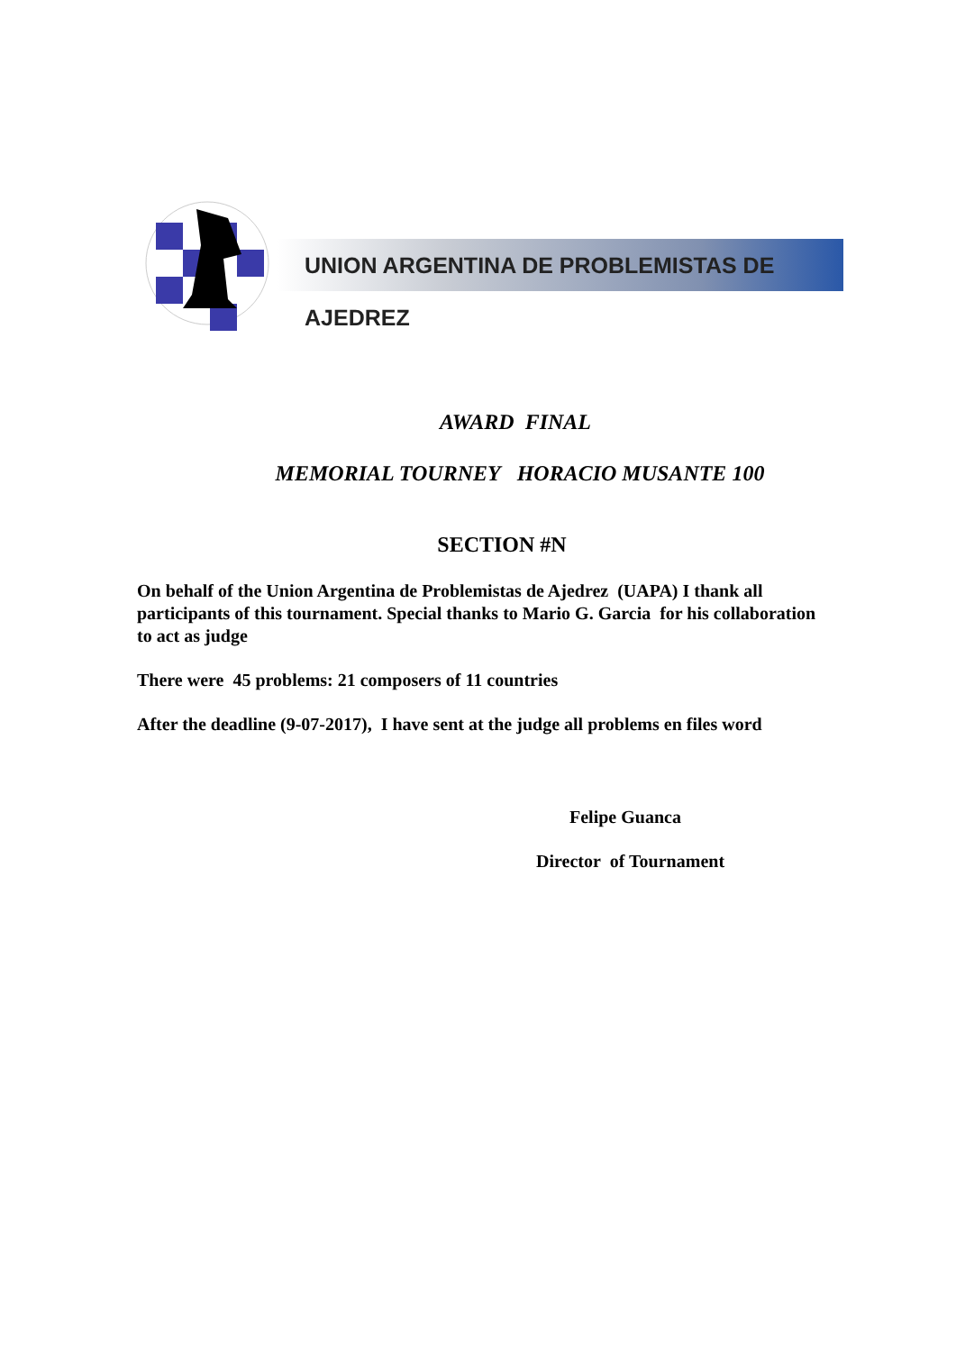UNION ARGENTINA DE PROBLEMISTAS DE AJEDREZ
AWARD FINAL
MEMORIAL TOURNEY HORACIO MUSANTE 100
SECTION #N
On behalf of the Union Argentina de Problemistas de Ajedrez (UAPA) I thank all participants of this tournament. Special thanks to Mario G. Garcia for his collaboration to act as judge
There were 45 problems: 21 composers of 11 countries
After the deadline (9-07-2017), I have sent at the judge all problems en files word
Felipe Guanca
Director of Tournament